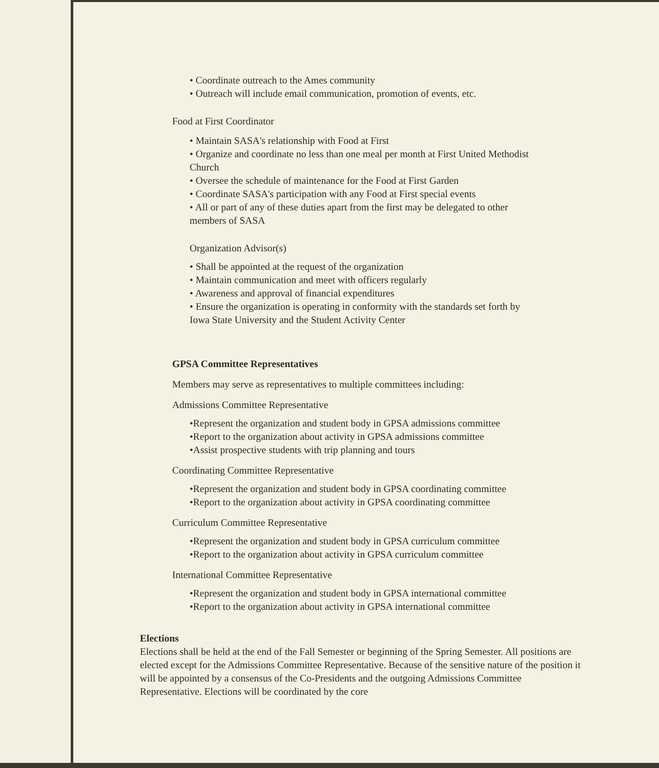• Coordinate outreach to the Ames community
• Outreach will include email communication, promotion of events, etc.
Food at First Coordinator
• Maintain SASA's relationship with Food at First
• Organize and coordinate no less than one meal per month at First United Methodist
Church
• Oversee the schedule of maintenance for the Food at First Garden
• Coordinate SASA's participation with any Food at First special events
• All or part of any of these duties apart from the first may be delegated to other
members of SASA
Organization Advisor(s)
• Shall be appointed at the request of the organization
• Maintain communication and meet with officers regularly
• Awareness and approval of financial expenditures
• Ensure the organization is operating in conformity with the standards set forth by
Iowa State University and the Student Activity Center
GPSA Committee Representatives
Members may serve as representatives to multiple committees including:
Admissions Committee Representative
•Represent the organization and student body in GPSA admissions committee
•Report to the organization about activity in GPSA admissions committee
•Assist prospective students with trip planning and tours
Coordinating Committee Representative
•Represent the organization and student body in GPSA coordinating committee
•Report to the organization about activity in GPSA coordinating committee
Curriculum Committee Representative
•Represent the organization and student body in GPSA curriculum committee
•Report to the organization about activity in GPSA curriculum committee
International Committee Representative
•Represent the organization and student body in GPSA international committee
•Report to the organization about activity in GPSA international committee
Elections
Elections shall be held at the end of the Fall Semester or beginning of the Spring Semester. All positions are elected except for the Admissions Committee Representative. Because of the sensitive nature of the position it will be appointed by a consensus of the Co-Presidents and the outgoing Admissions Committee Representative. Elections will be coordinated by the core